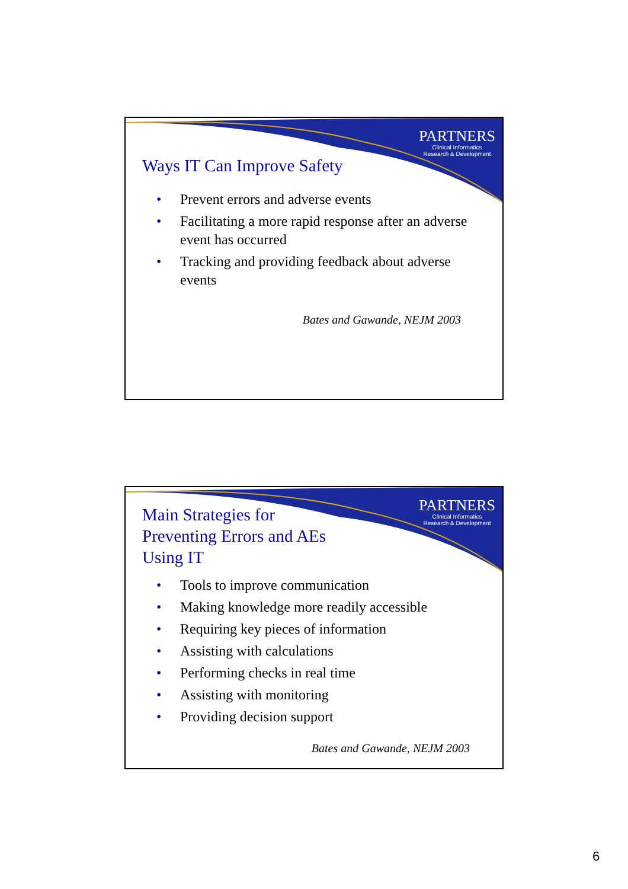PARTNERS
Clinical Informatics
Research & Development
Ways IT Can Improve Safety
• Prevent errors and adverse events
• Facilitating a more rapid response after an adverse event has occurred
• Tracking and providing feedback about adverse events
Bates and Gawande, NEJM 2003
PARTNERS
Clinical Informatics
Research & Development
Main Strategies for
Preventing Errors and AEs
Using IT
• Tools to improve communication
• Making knowledge more readily accessible
• Requiring key pieces of information
• Assisting with calculations
• Performing checks in real time
• Assisting with monitoring
• Providing decision support
Bates and Gawande, NEJM 2003
6